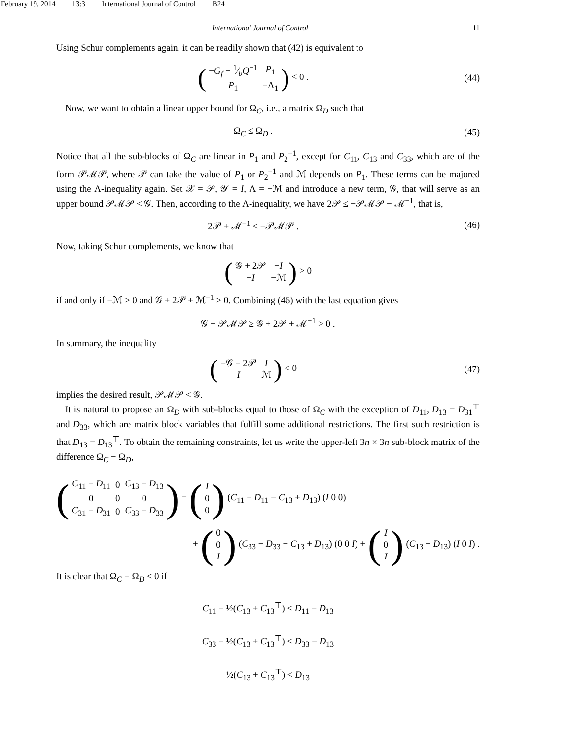February 19, 2014 13:3 International Journal of Control B24
International Journal of Control 11
Using Schur complements again, it can be readily shown that (42) is equivalent to
(
| − G<sub>f</sub> − 1⁄b Q<sup>−1</sup> | P<sub>1</sub> |
| P<sub>1</sub> | −Λ<sub>1</sub> |
) < 0 .
(44)
Now, we want to obtain a linear upper bound for Ω<sub>C</sub>, i.e., a matrix Ω<sub>D</sub> such that
Ω<sub>C</sub> ≤ Ω<sub>D</sub> . (45)
Notice that all the sub-blocks of Ω<sub>C</sub> are linear in P<sub>1</sub> and P<sub>2</sub><sup>−1</sup>, except for C<sub>11</sub>, C<sub>13</sub> and C<sub>33</sub>, which are of the form 𝒫ℳ𝒫, where 𝒫 can take the value of P<sub>1</sub> or P<sub>2</sub><sup>−1</sup> and ℳ depends on P<sub>1</sub>. These terms can be majored using the Λ-inequality again. Set 𝒳 = 𝒫, 𝒴 = I, Λ = −ℳ and introduce a new term, 𝒢, that will serve as an upper bound 𝒫ℳ𝒫 < 𝒢. Then, according to the Λ-inequality, we have 2𝒫 ≤ −𝒫ℳ𝒫 − ℳ<sup>−1</sup>, that is,
2𝒫 + ℳ<sup>−1</sup> ≤ −𝒫ℳ𝒫 . (46)
Now, taking Schur complements, we know that
(
| 𝒢 + 2𝒫 | − I |
| − I | −ℳ |
) > 0
if and only if −ℳ > 0 and 𝒢 + 2𝒫 + ℳ<sup>−1</sup> > 0. Combining (46) with the last equation gives
𝒢 − 𝒫ℳ𝒫 ≥ 𝒢 + 2𝒫 + ℳ<sup>−1</sup> > 0 .
In summary, the inequality
(
| −𝒢 − 2𝒫 | I |
| I | ℳ |
) < 0
(47)
implies the desired result, 𝒫ℳ𝒫 < 𝒢.
It is natural to propose an Ω<sub>D</sub> with sub-blocks equal to those of Ω<sub>C</sub> with the exception of D<sub>11</sub>, D<sub>13</sub> = D<sub>31</sub><sup>⊤</sup> and D<sub>33</sub>, which are matrix block variables that fulfill some additional restrictions. The first such restriction is that D<sub>13</sub> = D<sub>13</sub><sup>⊤</sup>. To obtain the remaining constraints, let us write the upper-left 3n × 3n sub-block matrix of the difference Ω<sub>C</sub> − Ω<sub>D</sub>,
(
| C<sub>11</sub> − D<sub>11</sub> | 0 | C<sub>13</sub> − D<sub>13</sub> |
| 0 | 0 | 0 |
| C<sub>31</sub> − D<sub>31</sub> | 0 | C<sub>33</sub> − D<sub>33</sub> |
) = (
| I |
| 0 |
| 0 |
) (C<sub>11</sub> − D<sub>11</sub> − C<sub>13</sub> + D<sub>13</sub>) (I 0 0)
+ (
| 0 |
| 0 |
| I |
) (C<sub>33</sub> − D<sub>33</sub> − C<sub>13</sub> + D<sub>13</sub>) (0 0 I) + (
| I |
| 0 |
| I |
) (C<sub>13</sub> − D<sub>13</sub>) (I 0 I) .
It is clear that Ω<sub>C</sub> − Ω<sub>D</sub> ≤ 0 if
C<sub>11</sub> − ½(C<sub>13</sub> + C<sub>13</sub><sup>⊤</sup>) < D<sub>11</sub> − D<sub>13</sub>
C<sub>33</sub> − ½(C<sub>13</sub> + C<sub>13</sub><sup>⊤</sup>) < D<sub>33</sub> − D<sub>13</sub>
½(C<sub>13</sub> + C<sub>13</sub><sup>⊤</sup>) < D<sub>13</sub>